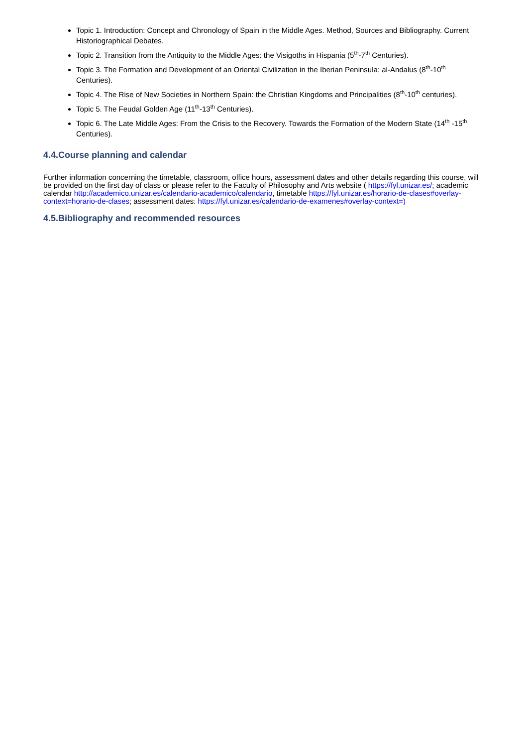Topic 1. Introduction: Concept and Chronology of Spain in the Middle Ages. Method, Sources and Bibliography. Current Historiographical Debates.
Topic 2. Transition from the Antiquity to the Middle Ages: the Visigoths in Hispania (5<sup>th</sup>-7<sup>th</sup> Centuries).
Topic 3. The Formation and Development of an Oriental Civilization in the Iberian Peninsula: al-Andalus (8<sup>th</sup>-10<sup>th</sup> Centuries).
Topic 4. The Rise of New Societies in Northern Spain: the Christian Kingdoms and Principalities (8<sup>th</sup>-10<sup>th</sup> centuries).
Topic 5. The Feudal Golden Age (11<sup>th</sup>-13<sup>th</sup> Centuries).
Topic 6. The Late Middle Ages: From the Crisis to the Recovery. Towards the Formation of the Modern State (14<sup>th</sup> -15<sup>th</sup> Centuries).
4.4.Course planning and calendar
Further information concerning the timetable, classroom, office hours, assessment dates and other details regarding this course, will be provided on the first day of class or please refer to the Faculty of Philosophy and Arts website ( https://fyl.unizar.es/; academic calendar http://academico.unizar.es/calendario-academico/calendario, timetable https://fyl.unizar.es/horario-de-clases#overlay-context=horario-de-clases; assessment dates: https://fyl.unizar.es/calendario-de-examenes#overlay-context=)
4.5.Bibliography and recommended resources